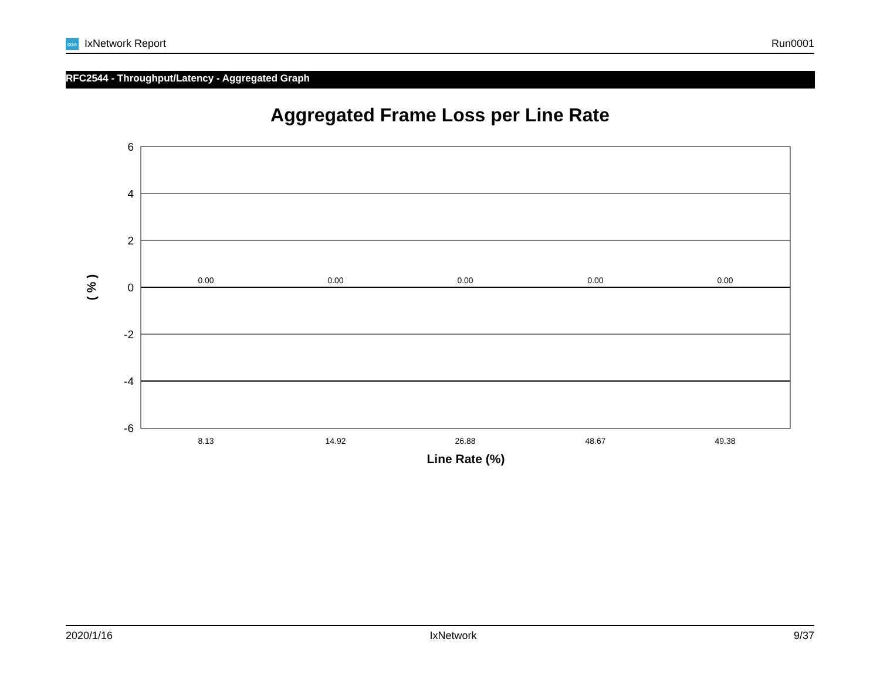ixia IxNetwork Report Run0001
RFC2544 - Throughput/Latency - Aggregated Graph
Aggregated Frame Loss per Line Rate
6
4
2
0
-2
-4
-6
0.00
0.00
0.00
0.00
0.00
8.13
14.92
26.88
48.67
49.38
Line Rate (%)
( % )
2020/1/16 IxNetwork 9/37